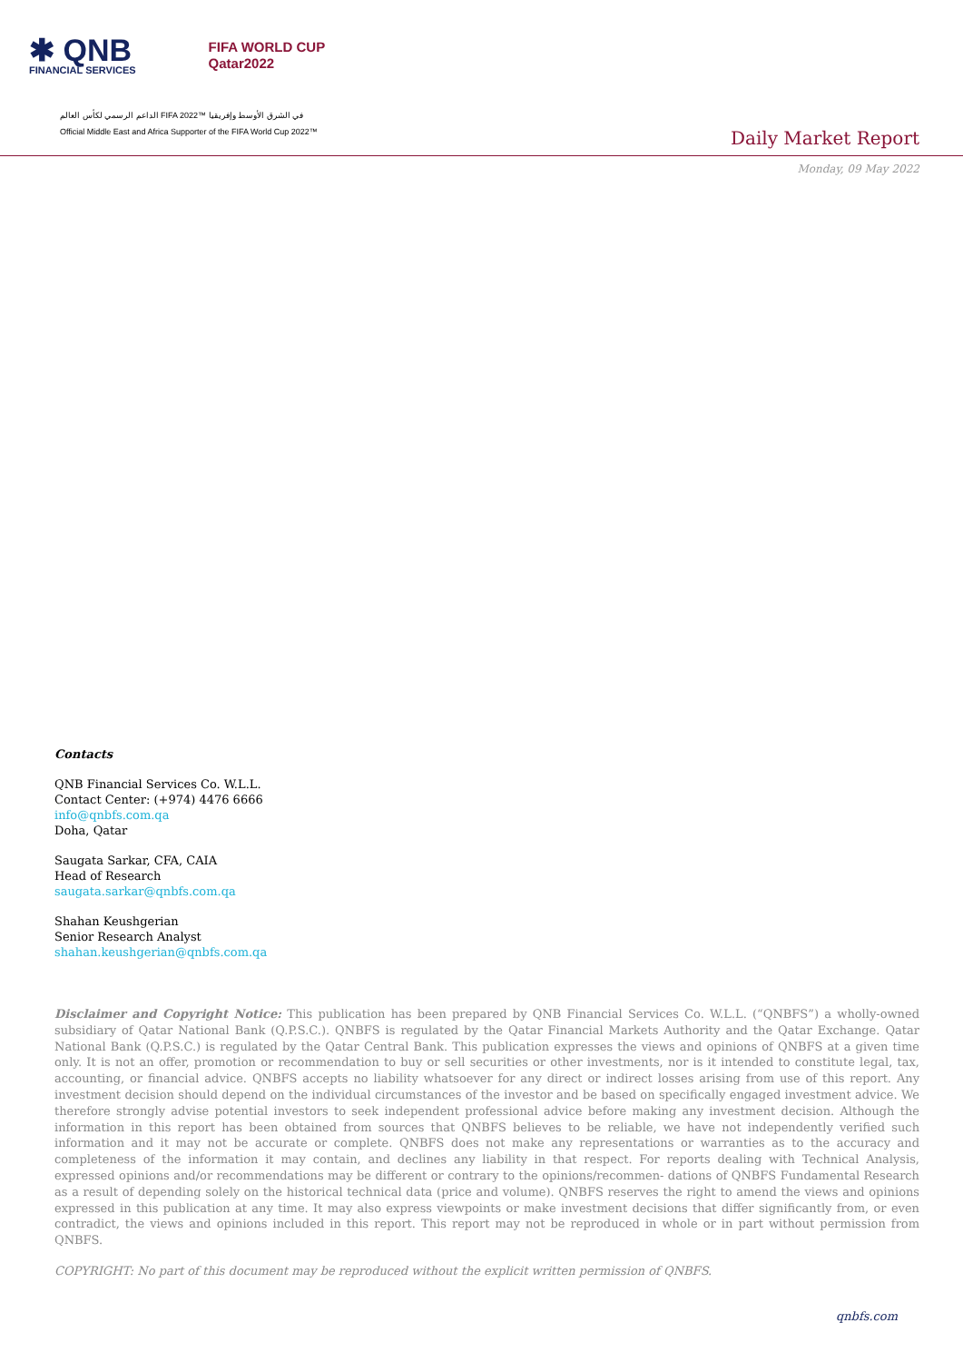✱ QNB
FINANCIAL SERVICES
FIFA WORLD CUP
Qatar2022
الداعم الرسمي لكأس العالم FIFA 2022™ في الشرق الأوسط وإفريقيا
Official Middle East and Africa Supporter of the FIFA World Cup 2022™
Daily Market Report
Monday, 09 May 2022
Contacts
QNB Financial Services Co. W.L.L.
Contact Center: (+974) 4476 6666
info@qnbfs.com.qa
Doha, Qatar
Saugata Sarkar, CFA, CAIA
Head of Research
saugata.sarkar@qnbfs.com.qa
Shahan Keushgerian
Senior Research Analyst
shahan.keushgerian@qnbfs.com.qa
Disclaimer and Copyright Notice: This publication has been prepared by QNB Financial Services Co. W.L.L. (“QNBFS”) a wholly-owned subsidiary of Qatar National Bank (Q.P.S.C.). QNBFS is regulated by the Qatar Financial Markets Authority and the Qatar Exchange. Qatar National Bank (Q.P.S.C.) is regulated by the Qatar Central Bank. This publication expresses the views and opinions of QNBFS at a given time only. It is not an offer, promotion or recommendation to buy or sell securities or other investments, nor is it intended to constitute legal, tax, accounting, or financial advice. QNBFS accepts no liability whatsoever for any direct or indirect losses arising from use of this report. Any investment decision should depend on the individual circumstances of the investor and be based on specifically engaged investment advice. We therefore strongly advise potential investors to seek independent professional advice before making any investment decision. Although the information in this report has been obtained from sources that QNBFS believes to be reliable, we have not independently verified such information and it may not be accurate or complete. QNBFS does not make any representations or warranties as to the accuracy and completeness of the information it may contain, and declines any liability in that respect. For reports dealing with Technical Analysis, expressed opinions and/or recommendations may be different or contrary to the opinions/recommen- dations of QNBFS Fundamental Research as a result of depending solely on the historical technical data (price and volume). QNBFS reserves the right to amend the views and opinions expressed in this publication at any time. It may also express viewpoints or make investment decisions that differ significantly from, or even contradict, the views and opinions included in this report. This report may not be reproduced in whole or in part without permission from QNBFS.
COPYRIGHT: No part of this document may be reproduced without the explicit written permission of QNBFS.
qnbfs.com